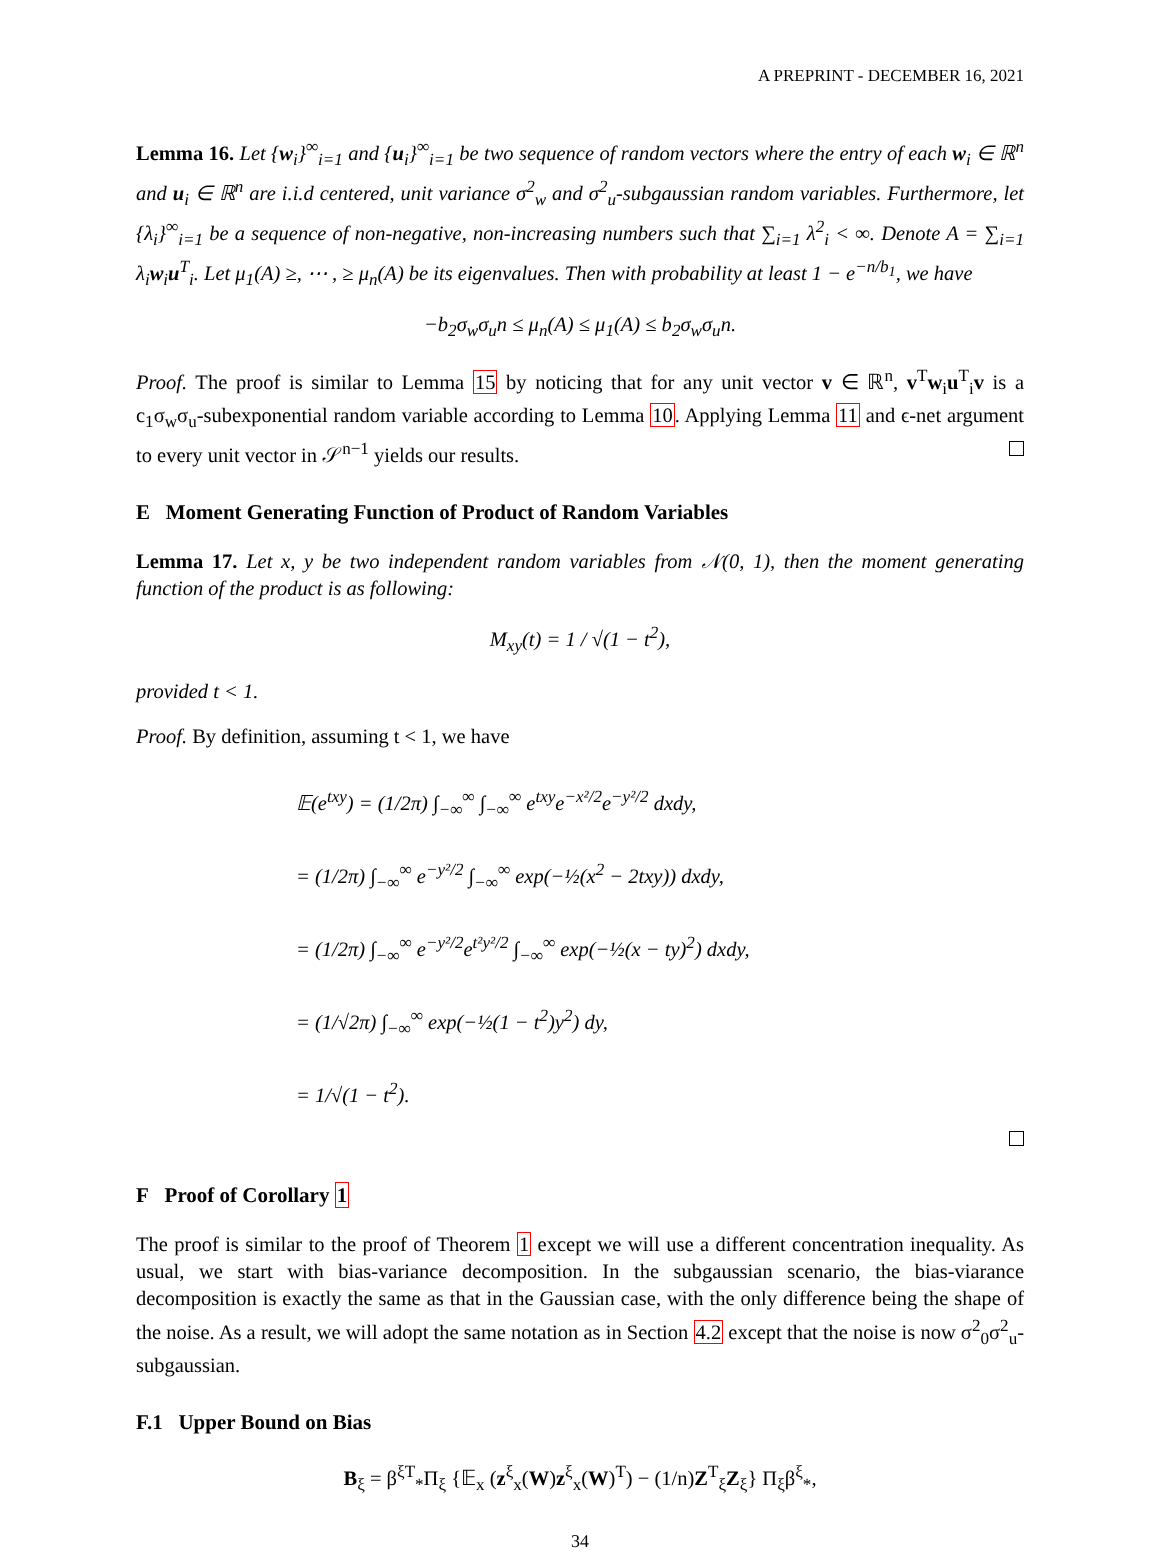A PREPRINT - DECEMBER 16, 2021
Lemma 16. Let {w<sub>i</sub>}<sup>∞</sup><sub>i=1</sub> and {u<sub>i</sub>}<sup>∞</sup><sub>i=1</sub> be two sequence of random vectors where the entry of each w<sub>i</sub> ∈ ℝ<sup>n</sup> and u<sub>i</sub> ∈ ℝ<sup>n</sup> are i.i.d centered, unit variance σ<sup>2</sup><sub>w</sub> and σ<sup>2</sup><sub>u</sub>-subgaussian random variables. Furthermore, let {λ<sub>i</sub>}<sup>∞</sup><sub>i=1</sub> be a sequence of non-negative, non-increasing numbers such that ∑<sub>i=1</sub> λ<sup>2</sup><sub>i</sub> < ∞. Denote A = ∑<sub>i=1</sub> λ<sub>i</sub>w<sub>i</sub>u<sup>T</sup><sub>i</sub>. Let μ<sub>1</sub>(A) ≥, ⋯ , ≥ μ<sub>n</sub>(A) be its eigenvalues. Then with probability at least 1 − e<sup>−n/b<sub>1</sub></sup>, we have
−b<sub>2</sub>σ<sub>w</sub>σ<sub>u</sub>n ≤ μ<sub>n</sub>(A) ≤ μ<sub>1</sub>(A) ≤ b<sub>2</sub>σ<sub>w</sub>σ<sub>u</sub>n.
Proof. The proof is similar to Lemma 15 by noticing that for any unit vector v ∈ ℝ<sup>n</sup>, v<sup>T</sup>w<sub>i</sub>u<sup>T</sup><sub>i</sub>v is a c<sub>1</sub>σ<sub>w</sub>σ<sub>u</sub>-subexponential random variable according to Lemma 10. Applying Lemma 11 and ϵ-net argument to every unit vector in 𝒮<sup>n−1</sup> yields our results.
E Moment Generating Function of Product of Random Variables
Lemma 17. Let x, y be two independent random variables from 𝒩(0, 1), then the moment generating function of the product is as following:
M<sub>xy</sub>(t) = 1 / √(1 − t<sup>2</sup>),
provided t < 1.
Proof. By definition, assuming t < 1, we have
𝔼(e<sup>txy</sup>) = (1/2π) ∫<sub>−∞</sub><sup>∞</sup> ∫<sub>−∞</sub><sup>∞</sup> e<sup>txy</sup>e<sup>−x²/2</sup>e<sup>−y²/2</sup> dxdy,
= (1/2π) ∫<sub>−∞</sub><sup>∞</sup> e<sup>−y²/2</sup> ∫<sub>−∞</sub><sup>∞</sup> exp(−½(x<sup>2</sup> − 2txy)) dxdy,
= (1/2π) ∫<sub>−∞</sub><sup>∞</sup> e<sup>−y²/2</sup>e<sup>t²y²/2</sup> ∫<sub>−∞</sub><sup>∞</sup> exp(−½(x − ty)<sup>2</sup>) dxdy,
= (1/√2π) ∫<sub>−∞</sub><sup>∞</sup> exp(−½(1 − t<sup>2</sup>)y<sup>2</sup>) dy,
= 1/√(1 − t<sup>2</sup>).
F Proof of Corollary 1
The proof is similar to the proof of Theorem 1 except we will use a different concentration inequality. As usual, we start with bias-variance decomposition. In the subgaussian scenario, the bias-viarance decomposition is exactly the same as that in the Gaussian case, with the only difference being the shape of the noise. As a result, we will adopt the same notation as in Section 4.2 except that the noise is now σ<sup>2</sup><sub>0</sub>σ<sup>2</sup><sub>u</sub>-subgaussian.
F.1 Upper Bound on Bias
B<sub>ξ</sub> = β<sup>ξT</sup><sub>*</sub>Π<sub>ξ</sub> {𝔼<sub>x</sub> (z<sup>ξ</sup><sub>x</sub>(W)z<sup>ξ</sup><sub>x</sub>(W)<sup>T</sup>) − (1/n)Z<sup>T</sup><sub>ξ</sub>Z<sub>ξ</sub>} Π<sub>ξ</sub>β<sup>ξ</sup><sub>*</sub>,
34